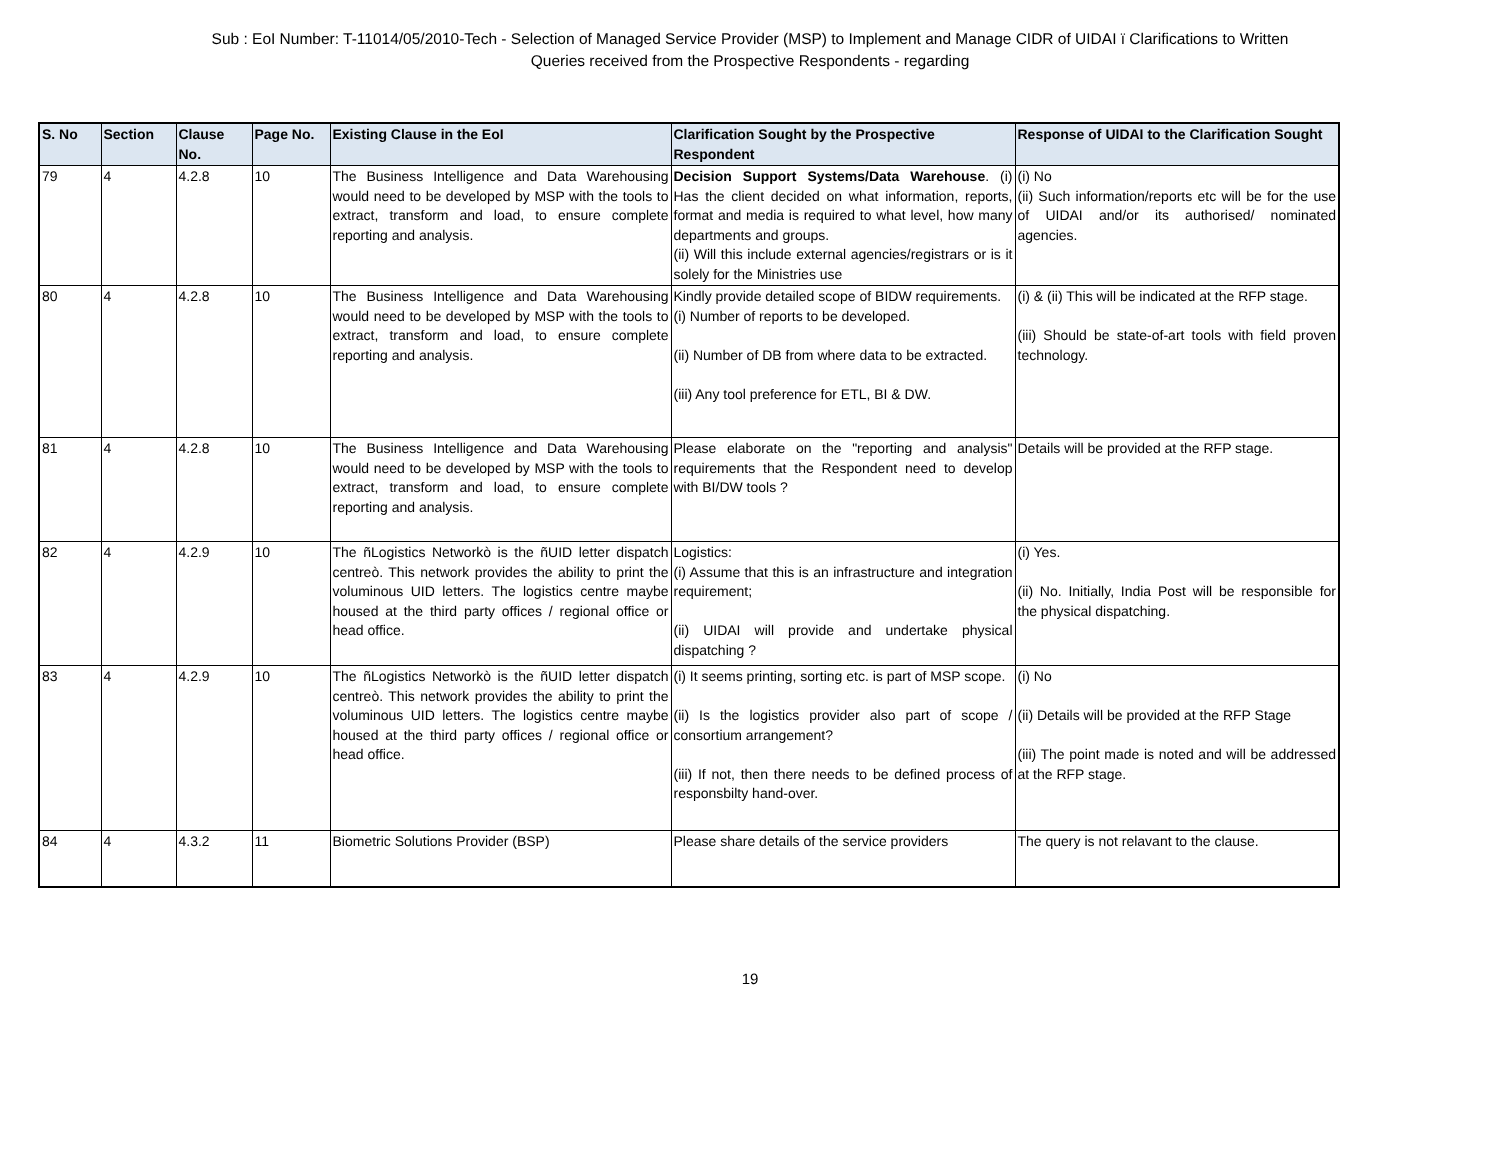Sub : EoI Number: T-11014/05/2010-Tech - Selection of Managed Service Provider (MSP) to Implement and Manage CIDR of UIDAI ï Clarifications to Written
Queries received from the Prospective Respondents - regarding
| S. No | Section | Clause No. | Page No. | Existing Clause in the EoI | Clarification Sought by the Prospective Respondent | Response of UIDAI to the Clarification Sought |
| --- | --- | --- | --- | --- | --- | --- |
| 79 | 4 | 4.2.8 | 10 | The Business Intelligence and Data Warehousing would need to be developed by MSP with the tools to extract, transform and load, to ensure complete reporting and analysis. | Decision Support Systems/Data Warehouse . (i) Has the client decided on what information, reports, format and media is required to what level, how many departments and groups. (ii) Will this include external agencies/registrars or is it solely for the Ministries use | (i) No (ii) Such information/reports etc will be for the use of UIDAI and/or its authorised/ nominated agencies. |
| 80 | 4 | 4.2.8 | 10 | The Business Intelligence and Data Warehousing would need to be developed by MSP with the tools to extract, transform and load, to ensure complete reporting and analysis. | Kindly provide detailed scope of BIDW requirements. (i) Number of reports to be developed. (ii) Number of DB from where data to be extracted. (iii) Any tool preference for ETL, BI & DW. | (i) & (ii) This will be indicated at the RFP stage. (iii) Should be state-of-art tools with field proven technology. |
| 81 | 4 | 4.2.8 | 10 | The Business Intelligence and Data Warehousing would need to be developed by MSP with the tools to extract, transform and load, to ensure complete reporting and analysis. | Please elaborate on the "reporting and analysis" requirements that the Respondent need to develop with BI/DW tools ? | Details will be provided at the RFP stage. |
| 82 | 4 | 4.2.9 | 10 | The ñLogistics Networkò is the ñUID letter dispatch centreò. This network provides the ability to print the voluminous UID letters. The logistics centre maybe housed at the third party offices / regional office or head office. | Logistics: (i) Assume that this is an infrastructure and integration requirement; (ii) UIDAI will provide and undertake physical dispatching ? | (i) Yes. (ii) No. Initially, India Post will be responsible for the physical dispatching. |
| 83 | 4 | 4.2.9 | 10 | The ñLogistics Networkò is the ñUID letter dispatch centreò. This network provides the ability to print the voluminous UID letters. The logistics centre maybe housed at the third party offices / regional office or head office. | (i) It seems printing, sorting etc. is part of MSP scope. (ii) Is the logistics provider also part of scope / consortium arrangement? (iii) If not, then there needs to be defined process of responsbilty hand-over. | (i) No (ii) Details will be provided at the RFP Stage (iii) The point made is noted and will be addressed at the RFP stage. |
| 84 | 4 | 4.3.2 | 11 | Biometric Solutions Provider (BSP) | Please share details of the service providers | The query is not relavant to the clause. |
19